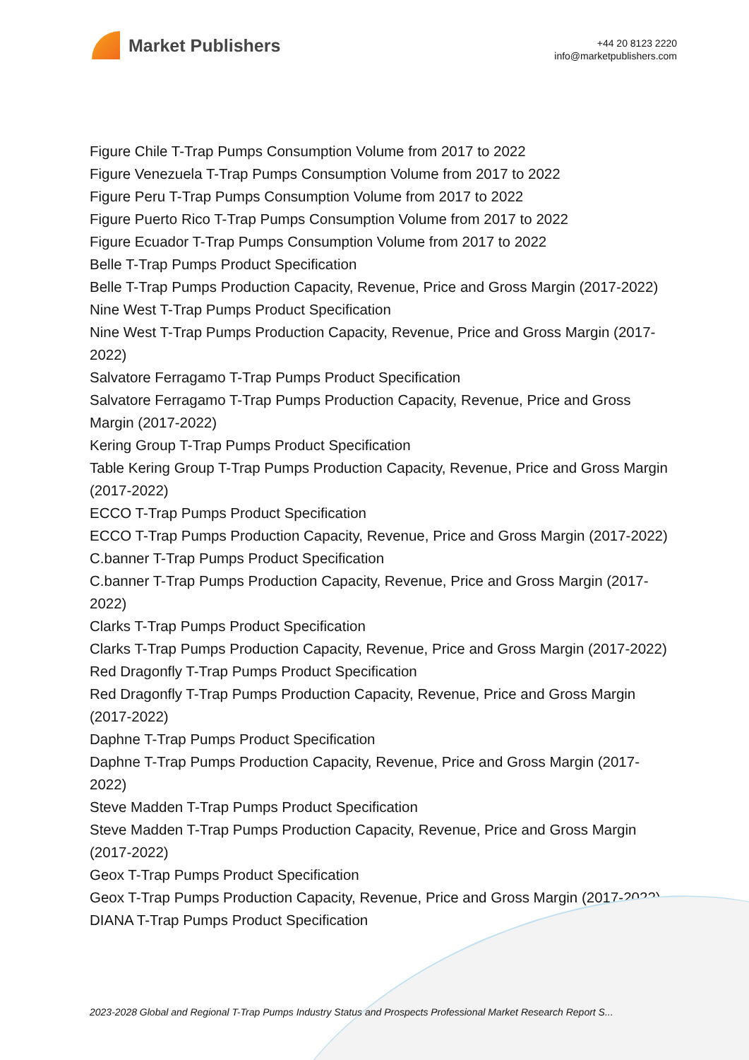Market Publishers
+44 20 8123 2220
info@marketpublishers.com
Figure Chile T-Trap Pumps Consumption Volume from 2017 to 2022
Figure Venezuela T-Trap Pumps Consumption Volume from 2017 to 2022
Figure Peru T-Trap Pumps Consumption Volume from 2017 to 2022
Figure Puerto Rico T-Trap Pumps Consumption Volume from 2017 to 2022
Figure Ecuador T-Trap Pumps Consumption Volume from 2017 to 2022
Belle T-Trap Pumps Product Specification
Belle T-Trap Pumps Production Capacity, Revenue, Price and Gross Margin (2017-2022)
Nine West T-Trap Pumps Product Specification
Nine West T-Trap Pumps Production Capacity, Revenue, Price and Gross Margin (2017-2022)
Salvatore Ferragamo T-Trap Pumps Product Specification
Salvatore Ferragamo T-Trap Pumps Production Capacity, Revenue, Price and Gross Margin (2017-2022)
Kering Group T-Trap Pumps Product Specification
Table Kering Group T-Trap Pumps Production Capacity, Revenue, Price and Gross Margin (2017-2022)
ECCO T-Trap Pumps Product Specification
ECCO T-Trap Pumps Production Capacity, Revenue, Price and Gross Margin (2017-2022)
C.banner T-Trap Pumps Product Specification
C.banner T-Trap Pumps Production Capacity, Revenue, Price and Gross Margin (2017-2022)
Clarks T-Trap Pumps Product Specification
Clarks T-Trap Pumps Production Capacity, Revenue, Price and Gross Margin (2017-2022)
Red Dragonfly T-Trap Pumps Product Specification
Red Dragonfly T-Trap Pumps Production Capacity, Revenue, Price and Gross Margin (2017-2022)
Daphne T-Trap Pumps Product Specification
Daphne T-Trap Pumps Production Capacity, Revenue, Price and Gross Margin (2017-2022)
Steve Madden T-Trap Pumps Product Specification
Steve Madden T-Trap Pumps Production Capacity, Revenue, Price and Gross Margin (2017-2022)
Geox T-Trap Pumps Product Specification
Geox T-Trap Pumps Production Capacity, Revenue, Price and Gross Margin (2017-2022)
DIANA T-Trap Pumps Product Specification
2023-2028 Global and Regional T-Trap Pumps Industry Status and Prospects Professional Market Research Report S...